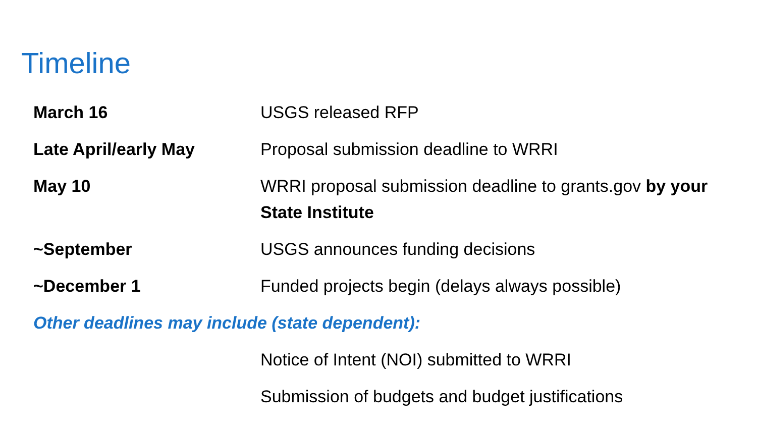Timeline
| March 16 | USGS released RFP |
| Late April/early May | Proposal submission deadline to WRRI |
| May 10 | WRRI proposal submission deadline to grants.gov by your State Institute |
| ~September | USGS announces funding decisions |
| ~December 1 | Funded projects begin (delays always possible) |
| Other deadlines may include (state dependent): | |
| | Notice of Intent (NOI) submitted to WRRI |
| | Submission of budgets and budget justifications |